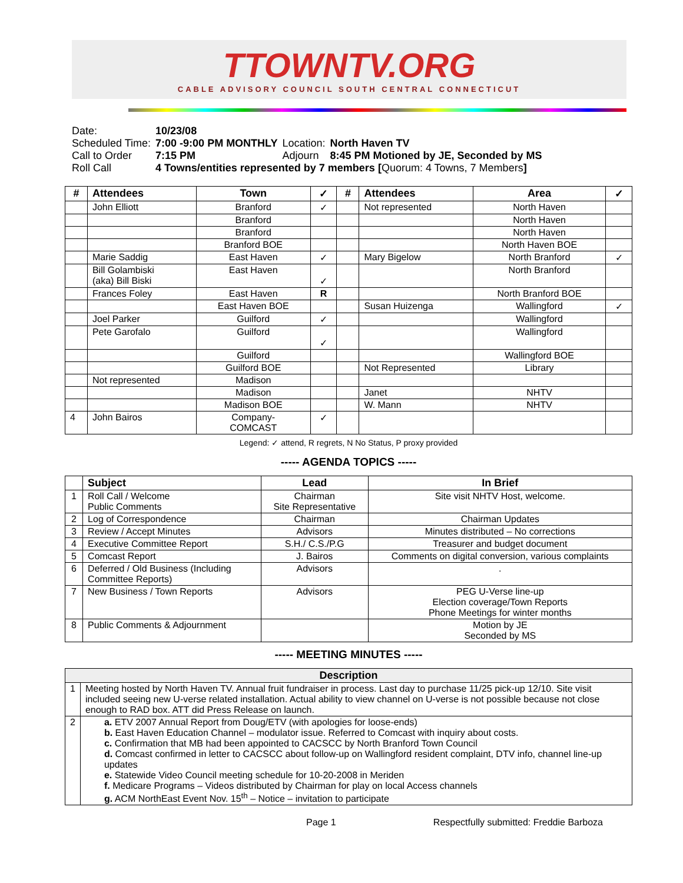TTOWNTV.ORG
CABLE ADVISORY COUNCIL SOUTH CENTRAL CONNECTICUT
| Date: | 10/23/08 | | |
| Scheduled Time: | 7:00 -9:00 PM MONTHLY | Location: | North Haven TV |
| Call to Order | 7:15 PM | Adjourn | 8:45 PM Motioned by JE, Seconded by MS |
| Roll Call | 4 Towns/entities represented by 7 members [ Quorum: 4 Towns, 7 Members ] | | |
| # | Attendees | Town | ✓ | # | Attendees | Area | ✓ |
| --- | --- | --- | --- | --- | --- | --- | --- |
| | John Elliott | Branford | ✓ | | Not represented | North Haven | |
| | | Branford | | | | North Haven | |
| | | Branford | | | | North Haven | |
| | | Branford BOE | | | | North Haven BOE | |
| | Marie Saddig | East Haven | ✓ | | Mary Bigelow | North Branford | ✓ |
| | Bill Golambiski (aka) Bill Biski | East Haven | ✓ | | | North Branford | |
| | Frances Foley | East Haven | R | | | North Branford BOE | |
| | | East Haven BOE | | | Susan Huizenga | Wallingford | ✓ |
| | Joel Parker | Guilford | ✓ | | | Wallingford | |
| | Pete Garofalo | Guilford | ✓ | | | Wallingford | |
| | | Guilford | | | | Wallingford BOE | |
| | | Guilford BOE | | | Not Represented | Library | |
| | Not represented | Madison | | | | | |
| | | Madison | | | Janet | NHTV | |
| | | Madison BOE | | | W. Mann | NHTV | |
| 4 | John Bairos | Company- COMCAST | ✓ | | | | |
Legend: ✓ attend, R regrets, N No Status, P proxy provided
----- AGENDA TOPICS -----
| | Subject | Lead | In Brief |
| --- | --- | --- | --- |
| 1 | Roll Call / Welcome Public Comments | Chairman Site Representative | Site visit NHTV Host, welcome. |
| 2 | Log of Correspondence | Chairman | Chairman Updates |
| 3 | Review / Accept Minutes | Advisors | Minutes distributed – No corrections |
| 4 | Executive Committee Report | S.H./ C.S./P.G | Treasurer and budget document |
| 5 | Comcast Report | J. Bairos | Comments on digital conversion, various complaints |
| 6 | Deferred / Old Business (Including Committee Reports) | Advisors | . |
| 7 | New Business / Town Reports | Advisors | PEG U-Verse line-up Election coverage/Town Reports Phone Meetings for winter months |
| 8 | Public Comments & Adjournment | | Motion by JE Seconded by MS |
----- MEETING MINUTES -----
| Description | |
| --- | --- |
| 1 | Meeting hosted by North Haven TV. Annual fruit fundraiser in process. Last day to purchase 11/25 pick-up 12/10. Site visit included seeing new U-verse related installation. Actual ability to view channel on U-verse is not possible because not close enough to RAD box. ATT did Press Release on launch. |
| 2 | a. ETV 2007 Annual Report from Doug/ETV (with apologies for loose-ends) b. East Haven Education Channel – modulator issue. Referred to Comcast with inquiry about costs. c. Confirmation that MB had been appointed to CACSCC by North Branford Town Council d. Comcast confirmed in letter to CACSCC about follow-up on Wallingford resident complaint, DTV info, channel line-up updates e. Statewide Video Council meeting schedule for 10-20-2008 in Meriden f. Medicare Programs – Videos distributed by Chairman for play on local Access channels g. ACM NorthEast Event Nov. 15<sup>th</sup> – Notice – invitation to participate |
Page 1 Respectfully submitted: Freddie Barboza